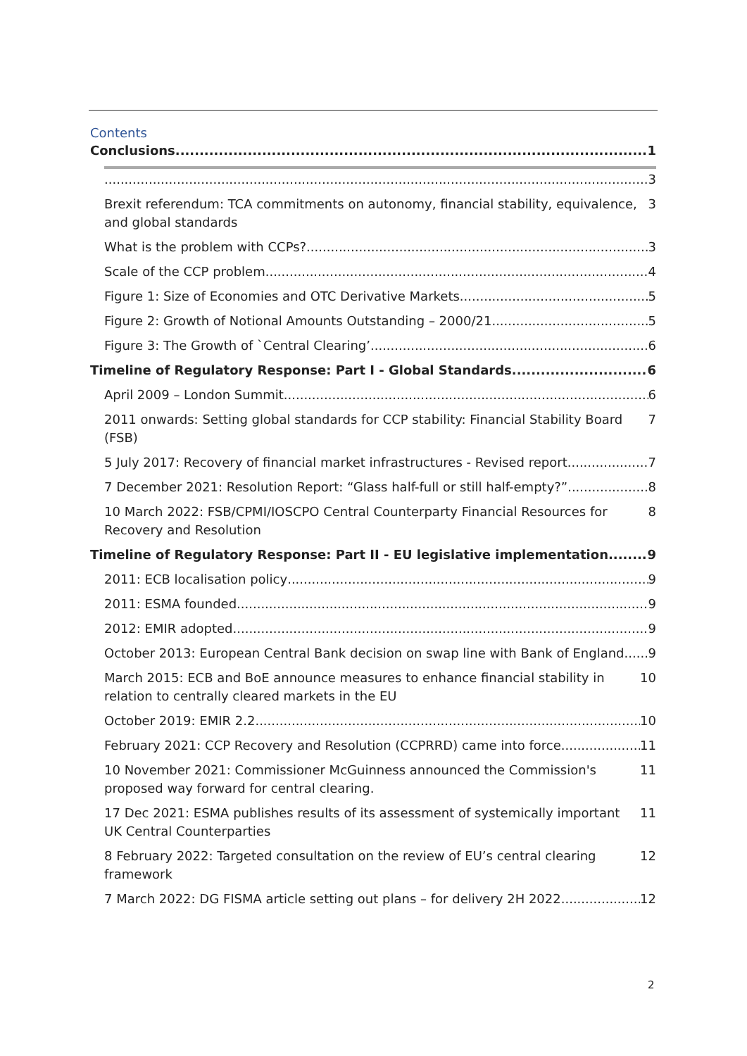Contents
Conclusions 1
3
Brexit referendum: TCA commitments on autonomy, financial stability, equivalence, and global standards 3
What is the problem with CCPs? 3
Scale of the CCP problem 4
Figure 1: Size of Economies and OTC Derivative Markets 5
Figure 2: Growth of Notional Amounts Outstanding – 2000/21 5
Figure 3: The Growth of `Central Clearing’ 6
Timeline of Regulatory Response: Part I - Global Standards 6
April 2009 – London Summit 6
2011 onwards: Setting global standards for CCP stability: Financial Stability Board (FSB) 7
5 July 2017: Recovery of financial market infrastructures - Revised report 7
7 December 2021: Resolution Report: “Glass half-full or still half-empty?” 8
10 March 2022: FSB/CPMI/IOSCPO Central Counterparty Financial Resources for Recovery and Resolution 8
Timeline of Regulatory Response: Part II - EU legislative implementation 9
2011: ECB localisation policy 9
2011: ESMA founded 9
2012: EMIR adopted 9
October 2013: European Central Bank decision on swap line with Bank of England 9
March 2015: ECB and BoE announce measures to enhance financial stability in relation to centrally cleared markets in the EU 10
October 2019: EMIR 2.2 10
February 2021: CCP Recovery and Resolution (CCPRRD) came into force 11
10 November 2021: Commissioner McGuinness announced the Commission's proposed way forward for central clearing. 11
17 Dec 2021: ESMA publishes results of its assessment of systemically important UK Central Counterparties 11
8 February 2022: Targeted consultation on the review of EU’s central clearing framework 12
7 March 2022: DG FISMA article setting out plans – for delivery 2H 2022 12
2